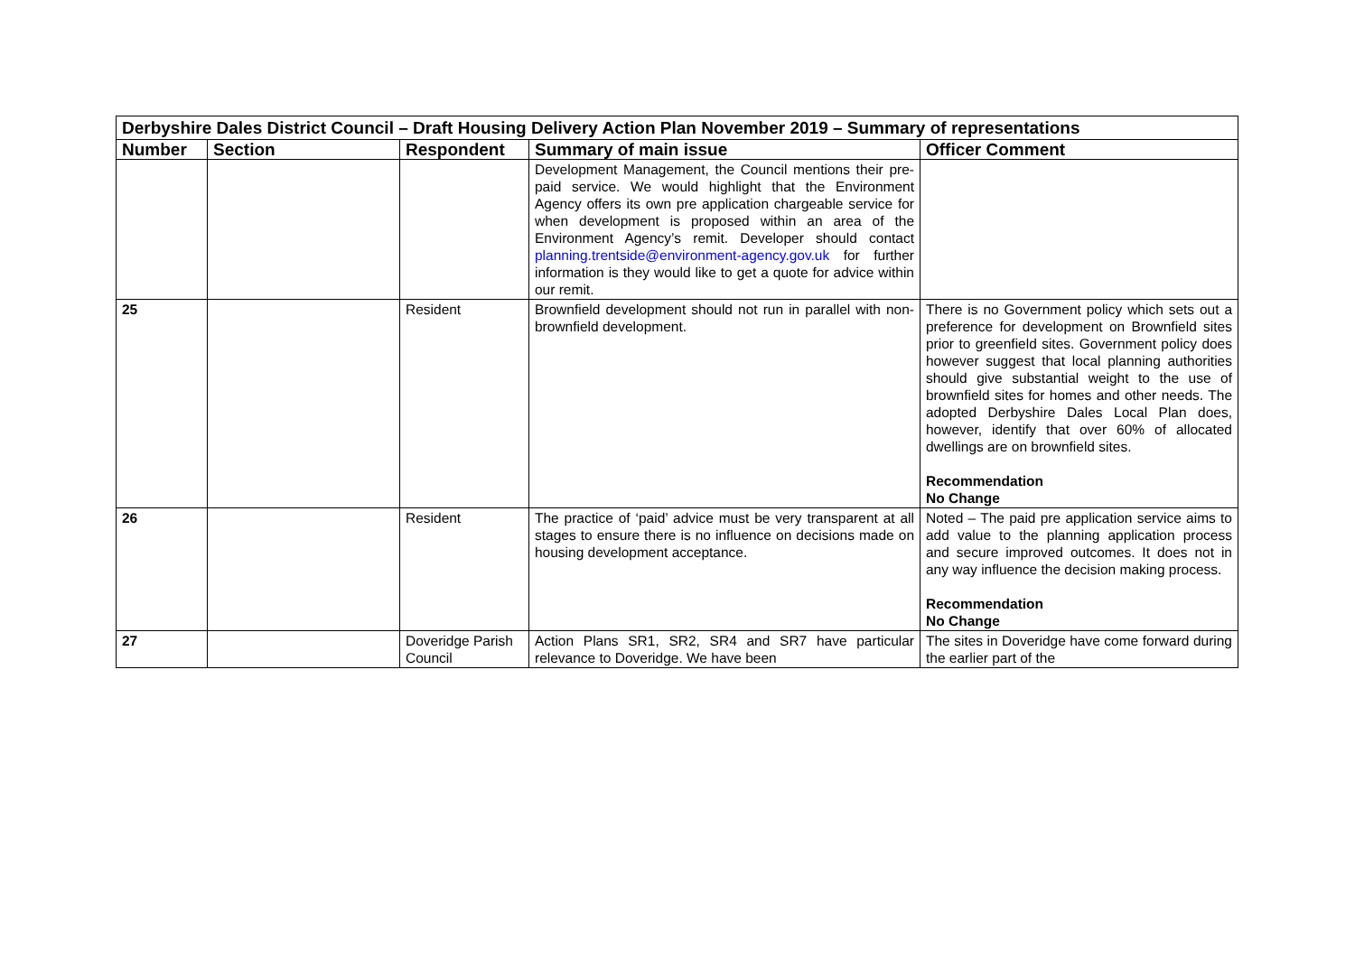| Derbyshire Dales District Council – Draft Housing Delivery Action Plan November 2019 – Summary of representations | | | | |
| Number | Section | Respondent | Summary of main issue | Officer Comment |
| | | | Development Management, the Council mentions their pre-paid service. We would highlight that the Environment Agency offers its own pre application chargeable service for when development is proposed within an area of the Environment Agency’s remit. Developer should contact planning.trentside@environment-agency.gov.uk for further information is they would like to get a quote for advice within our remit. | |
| 25 | | Resident | Brownfield development should not run in parallel with non-brownfield development. | There is no Government policy which sets out a preference for development on Brownfield sites prior to greenfield sites. Government policy does however suggest that local planning authorities should give substantial weight to the use of brownfield sites for homes and other needs. The adopted Derbyshire Dales Local Plan does, however, identify that over 60% of allocated dwellings are on brownfield sites. Recommendation No Change |
| 26 | | Resident | The practice of ‘paid’ advice must be very transparent at all stages to ensure there is no influence on decisions made on housing development acceptance. | Noted – The paid pre application service aims to add value to the planning application process and secure improved outcomes. It does not in any way influence the decision making process. Recommendation No Change |
| 27 | | Doveridge Parish Council | Action Plans SR1, SR2, SR4 and SR7 have particular relevance to Doveridge. We have been | The sites in Doveridge have come forward during the earlier part of the |